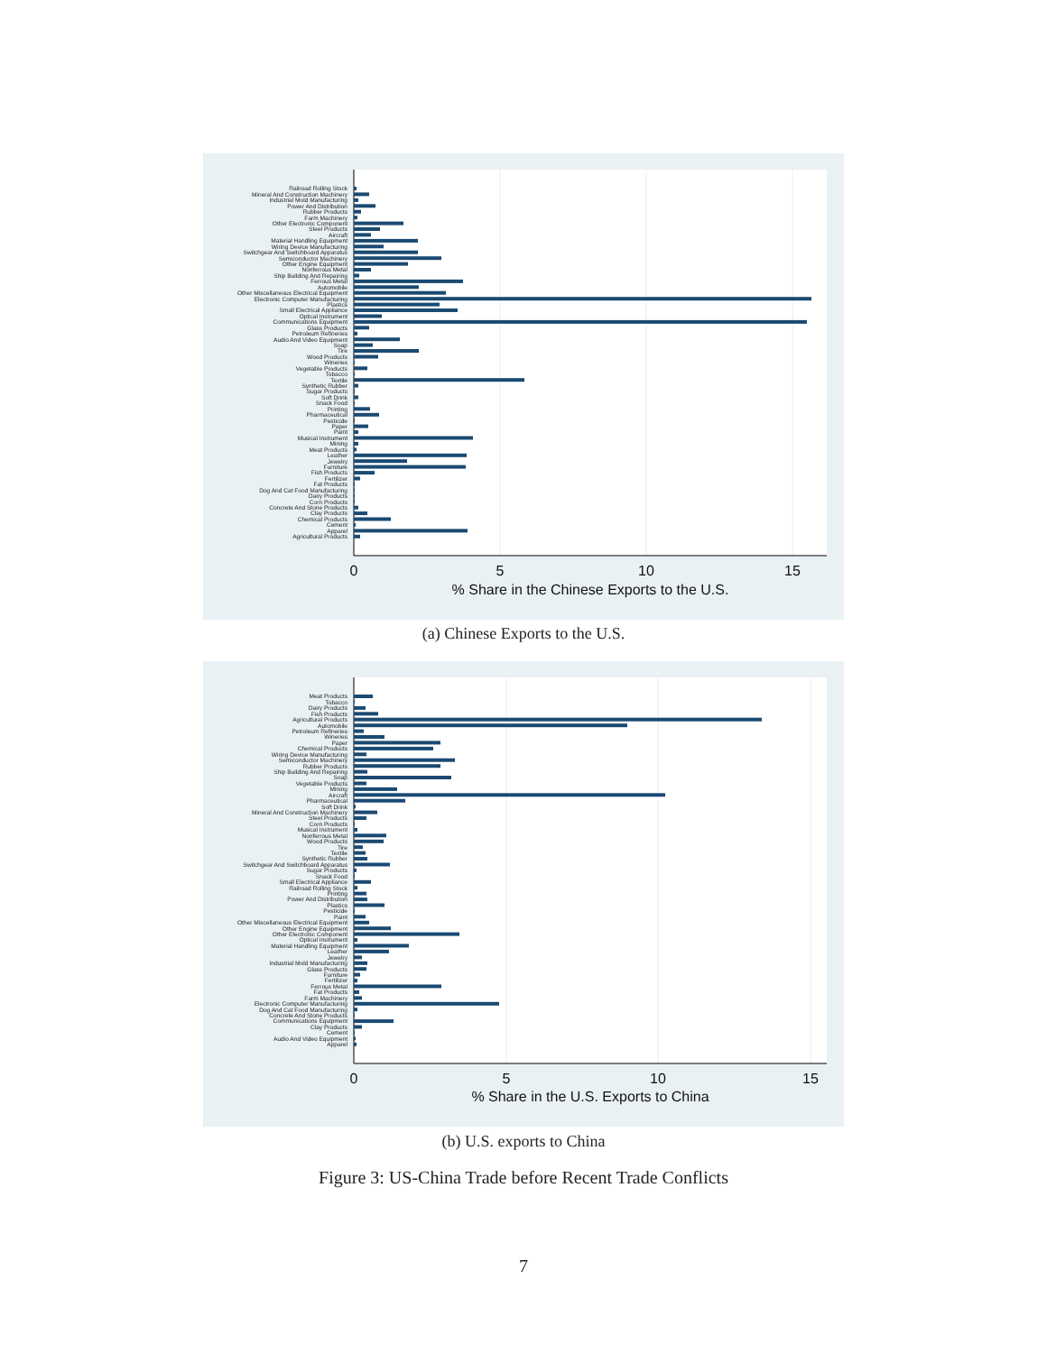Railroad Rolling Stock
Mineral And Construction Machinery
Industrial Mold Manufacturing
Power And Distribution
Rubber Products
Farm Machinery
Other Electronic Component
Steel Products
Aircraft
Material Handling Equipment
Wiring Device Manufacturing
Switchgear And Switchboard Apparatus
Semiconductor Machinery
Other Engine Equipment
Nonferrous Metal
Ship Building And Repairing
Ferrous Metal
Automobile
Other Miscellaneous Electrical Equipment
Electronic Computer Manufacturing
Plastics
Small Electrical Appliance
Optical Instrument
Communications Equipment
Glass Products
Petroleum Refineries
Audio And Video Equipment
Soap
Tire
Wood Products
Wineries
Vegetable Products
Tobacco
Textile
Synthetic Rubber
Sugar Products
Soft Drink
Snack Food
Printing
Pharmaceutical
Pesticide
Paper
Paint
Musical Instrument
Mining
Meat Products
Leather
Jewelry
Furniture
Fish Products
Fertilizer
Fat Products
Dog And Cat Food Manufacturing
Dairy Products
Corn Products
Concrete And Stone Products
Clay Products
Chemical Products
Cement
Apparel
Agricultural Products
0
5
10
15
% Share in the Chinese Exports to the U.S.
(a) Chinese Exports to the U.S.
Meat Products
Tobacco
Dairy Products
Fish Products
Agricultural Products
Automobile
Petroleum Refineries
Wineries
Paper
Chemical Products
Wiring Device Manufacturing
Semiconductor Machinery
Rubber Products
Ship Building And Repairing
Soap
Vegetable Products
Mining
Aircraft
Pharmaceutical
Soft Drink
Mineral And Construction Machinery
Steel Products
Corn Products
Musical Instrument
Nonferrous Metal
Wood Products
Tire
Textile
Synthetic Rubber
Switchgear And Switchboard Apparatus
Sugar Products
Snack Food
Small Electrical Appliance
Railroad Rolling Stock
Printing
Power And Distribution
Plastics
Pesticide
Paint
Other Miscellaneous Electrical Equipment
Other Engine Equipment
Other Electronic Component
Optical Instrument
Material Handling Equipment
Leather
Jewelry
Industrial Mold Manufacturing
Glass Products
Furniture
Fertilizer
Ferrous Metal
Fat Products
Farm Machinery
Electronic Computer Manufacturing
Dog And Cat Food Manufacturing
Concrete And Stone Products
Communications Equipment
Clay Products
Cement
Audio And Video Equipment
Apparel
0
5
10
15
% Share in the U.S. Exports to China
(b) U.S. exports to China
Figure 3: US-China Trade before Recent Trade Conflicts
7